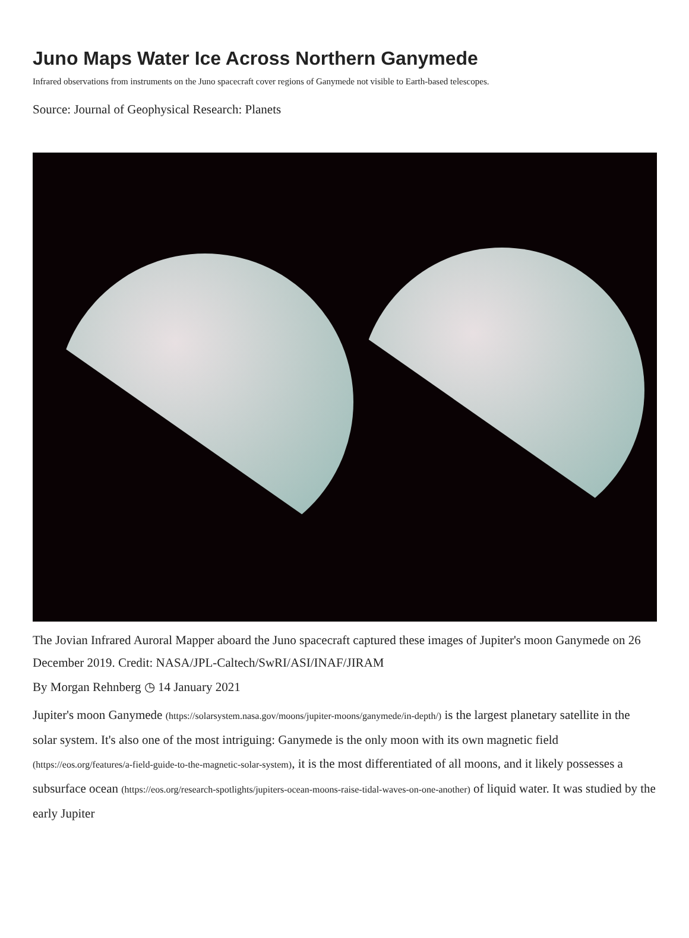Juno Maps Water Ice Across Northern Ganymede
Infrared observations from instruments on the Juno spacecraft cover regions of Ganymede not visible to Earth-based telescopes.
Source: Journal of Geophysical Research: Planets
The Jovian Infrared Auroral Mapper aboard the Juno spacecraft captured these images of Jupiter's moon Ganymede on 26 December 2019. Credit: NASA/JPL-Caltech/SwRI/ASI/INAF/JIRAM
By Morgan Rehnberg ◷ 14 January 2021
Jupiter's moon Ganymede (https://solarsystem.nasa.gov/moons/jupiter-moons/ganymede/in-depth/) is the largest planetary satellite in the solar system. It's also one of the most intriguing: Ganymede is the only moon with its own magnetic field (https://eos.org/features/a-field-guide-to-the-magnetic-solar-system), it is the most differentiated of all moons, and it likely possesses a subsurface ocean (https://eos.org/research-spotlights/jupiters-ocean-moons-raise-tidal-waves-on-one-another) of liquid water. It was studied by the early Jupiter